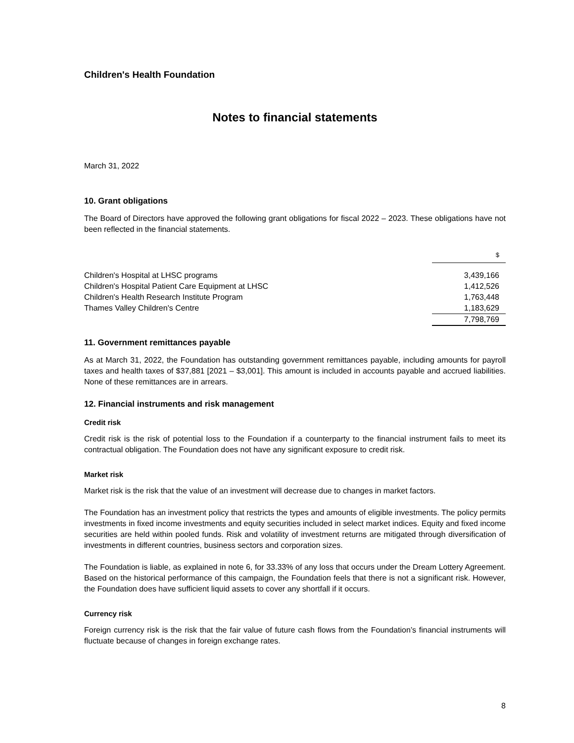Children's Health Foundation
Notes to financial statements
March 31, 2022
10. Grant obligations
The Board of Directors have approved the following grant obligations for fiscal 2022 – 2023. These obligations have not been reflected in the financial statements.
| | $ |
| Children's Hospital at LHSC programs | 3,439,166 |
| Children's Hospital Patient Care Equipment at LHSC | 1,412,526 |
| Children's Health Research Institute Program | 1,763,448 |
| Thames Valley Children's Centre | 1,183,629 |
| | 7,798,769 |
11. Government remittances payable
As at March 31, 2022, the Foundation has outstanding government remittances payable, including amounts for payroll taxes and health taxes of $37,881 [2021 – $3,001]. This amount is included in accounts payable and accrued liabilities. None of these remittances are in arrears.
12. Financial instruments and risk management
Credit risk
Credit risk is the risk of potential loss to the Foundation if a counterparty to the financial instrument fails to meet its contractual obligation. The Foundation does not have any significant exposure to credit risk.
Market risk
Market risk is the risk that the value of an investment will decrease due to changes in market factors.
The Foundation has an investment policy that restricts the types and amounts of eligible investments. The policy permits investments in fixed income investments and equity securities included in select market indices. Equity and fixed income securities are held within pooled funds. Risk and volatility of investment returns are mitigated through diversification of investments in different countries, business sectors and corporation sizes.
The Foundation is liable, as explained in note 6, for 33.33% of any loss that occurs under the Dream Lottery Agreement. Based on the historical performance of this campaign, the Foundation feels that there is not a significant risk. However, the Foundation does have sufficient liquid assets to cover any shortfall if it occurs.
Currency risk
Foreign currency risk is the risk that the fair value of future cash flows from the Foundation’s financial instruments will fluctuate because of changes in foreign exchange rates.
8